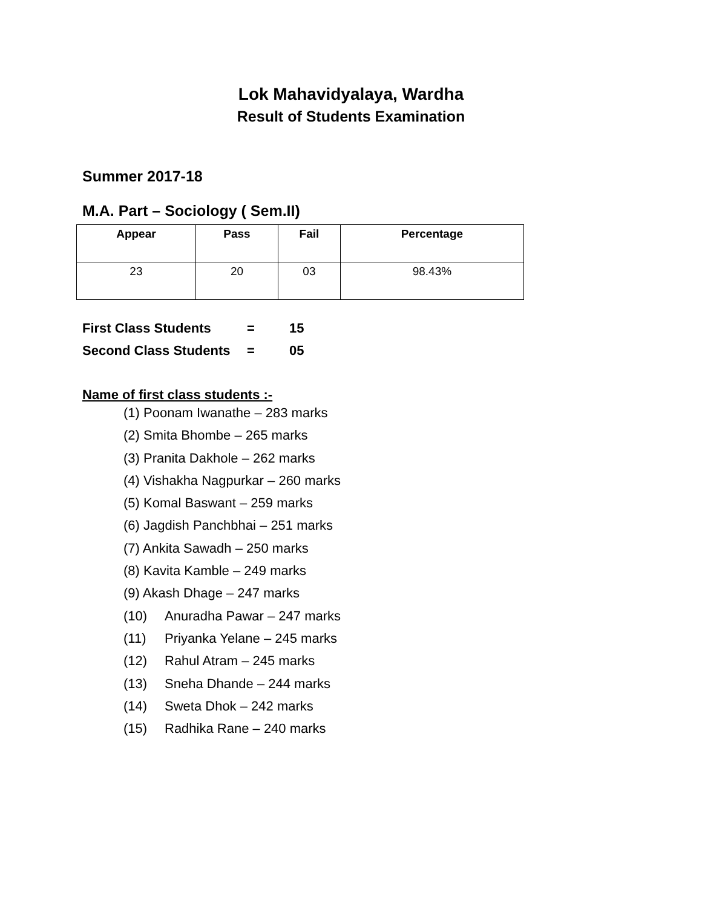Lok Mahavidyalaya, Wardha
Result of Students Examination
Summer 2017-18
M.A. Part – Sociology ( Sem.II)
| Appear | Pass | Fail | Percentage |
| --- | --- | --- | --- |
| 23 | 20 | 03 | 98.43% |
First Class Students = 15
Second Class Students = 05
Name of first class students :-
(1) Poonam Iwanathe – 283 marks
(2) Smita Bhombe – 265 marks
(3) Pranita Dakhole – 262 marks
(4) Vishakha Nagpurkar – 260 marks
(5) Komal Baswant – 259 marks
(6) Jagdish Panchbhai – 251 marks
(7) Ankita Sawadh – 250 marks
(8) Kavita Kamble – 249 marks
(9) Akash Dhage – 247 marks
(10) Anuradha Pawar – 247 marks
(11) Priyanka Yelane – 245 marks
(12) Rahul Atram – 245 marks
(13) Sneha Dhande – 244 marks
(14) Sweta Dhok – 242 marks
(15) Radhika Rane – 240 marks